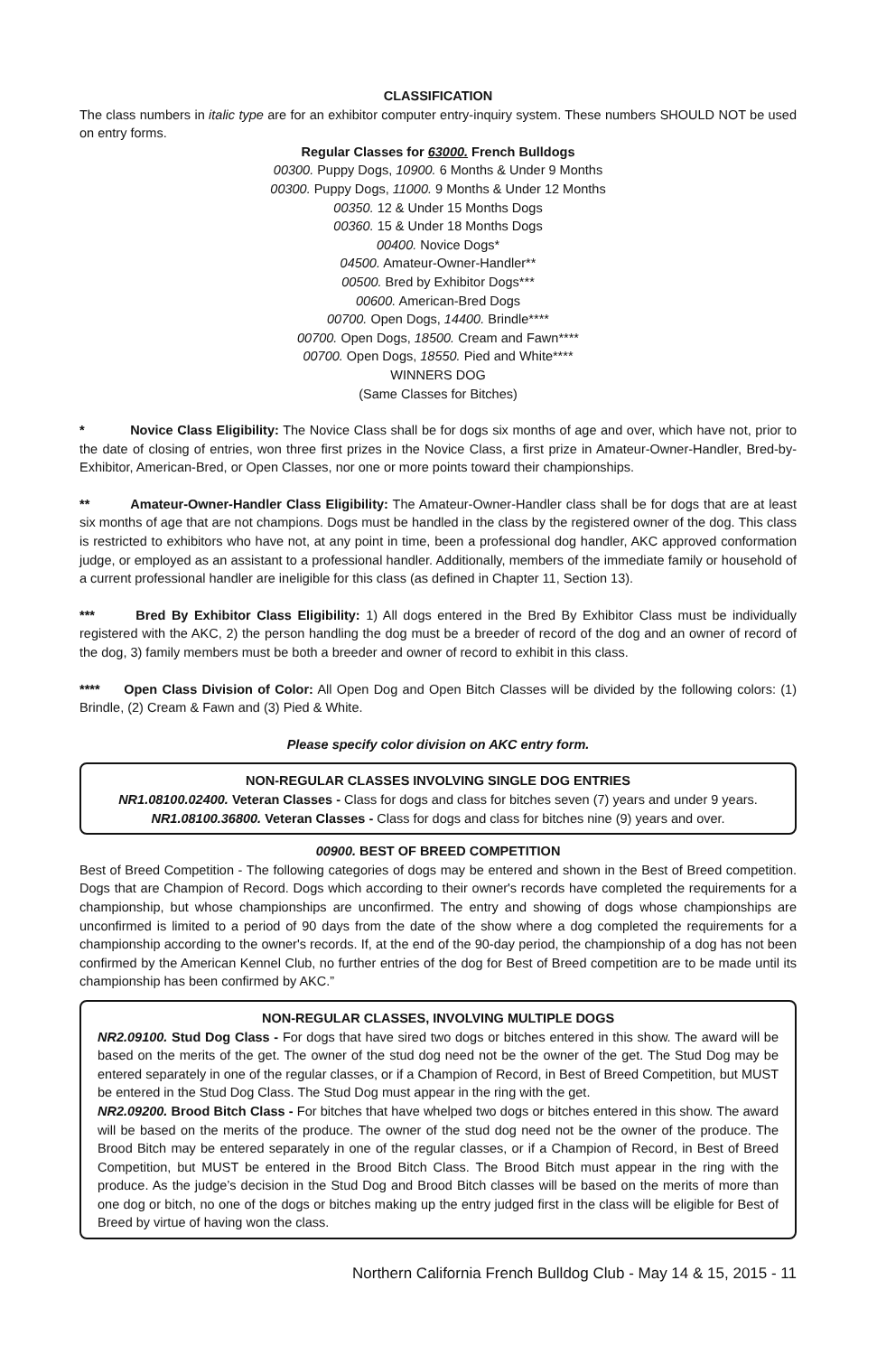CLASSIFICATION
The class numbers in italic type are for an exhibitor computer entry-inquiry system. These numbers SHOULD NOT be used on entry forms.
Regular Classes for 63000. French Bulldogs
00300. Puppy Dogs, 10900. 6 Months & Under 9 Months
00300. Puppy Dogs, 11000. 9 Months & Under 12 Months
00350. 12 & Under 15 Months Dogs
00360. 15 & Under 18 Months Dogs
00400. Novice Dogs*
04500. Amateur-Owner-Handler**
00500. Bred by Exhibitor Dogs***
00600. American-Bred Dogs
00700. Open Dogs, 14400. Brindle****
00700. Open Dogs, 18500. Cream and Fawn****
00700. Open Dogs, 18550. Pied and White****
WINNERS DOG
(Same Classes for Bitches)
* Novice Class Eligibility: The Novice Class shall be for dogs six months of age and over, which have not, prior to the date of closing of entries, won three first prizes in the Novice Class, a first prize in Amateur-Owner-Handler, Bred-by-Exhibitor, American-Bred, or Open Classes, nor one or more points toward their championships.
** Amateur-Owner-Handler Class Eligibility: The Amateur-Owner-Handler class shall be for dogs that are at least six months of age that are not champions. Dogs must be handled in the class by the registered owner of the dog. This class is restricted to exhibitors who have not, at any point in time, been a professional dog handler, AKC approved conformation judge, or employed as an assistant to a professional handler. Additionally, members of the immediate family or household of a current professional handler are ineligible for this class (as defined in Chapter 11, Section 13).
*** Bred By Exhibitor Class Eligibility: 1) All dogs entered in the Bred By Exhibitor Class must be individually registered with the AKC, 2) the person handling the dog must be a breeder of record of the dog and an owner of record of the dog, 3) family members must be both a breeder and owner of record to exhibit in this class.
**** Open Class Division of Color: All Open Dog and Open Bitch Classes will be divided by the following colors: (1) Brindle, (2) Cream & Fawn and (3) Pied & White.
Please specify color division on AKC entry form.
NON-REGULAR CLASSES INVOLVING SINGLE DOG ENTRIES
NR1.08100.02400. Veteran Classes - Class for dogs and class for bitches seven (7) years and under 9 years.
NR1.08100.36800. Veteran Classes - Class for dogs and class for bitches nine (9) years and over.
00900. BEST OF BREED COMPETITION
Best of Breed Competition - The following categories of dogs may be entered and shown in the Best of Breed competition. Dogs that are Champion of Record. Dogs which according to their owner's records have completed the requirements for a championship, but whose championships are unconfirmed. The entry and showing of dogs whose championships are unconfirmed is limited to a period of 90 days from the date of the show where a dog completed the requirements for a championship according to the owner's records. If, at the end of the 90-day period, the championship of a dog has not been confirmed by the American Kennel Club, no further entries of the dog for Best of Breed competition are to be made until its championship has been confirmed by AKC.”
NON-REGULAR CLASSES, INVOLVING MULTIPLE DOGS
NR2.09100. Stud Dog Class - For dogs that have sired two dogs or bitches entered in this show. The award will be based on the merits of the get. The owner of the stud dog need not be the owner of the get. The Stud Dog may be entered separately in one of the regular classes, or if a Champion of Record, in Best of Breed Competition, but MUST be entered in the Stud Dog Class. The Stud Dog must appear in the ring with the get.
NR2.09200. Brood Bitch Class - For bitches that have whelped two dogs or bitches entered in this show. The award will be based on the merits of the produce. The owner of the stud dog need not be the owner of the produce. The Brood Bitch may be entered separately in one of the regular classes, or if a Champion of Record, in Best of Breed Competition, but MUST be entered in the Brood Bitch Class. The Brood Bitch must appear in the ring with the produce. As the judge’s decision in the Stud Dog and Brood Bitch classes will be based on the merits of more than one dog or bitch, no one of the dogs or bitches making up the entry judged first in the class will be eligible for Best of Breed by virtue of having won the class.
Northern California French Bulldog Club - May 14 & 15, 2015 - 11